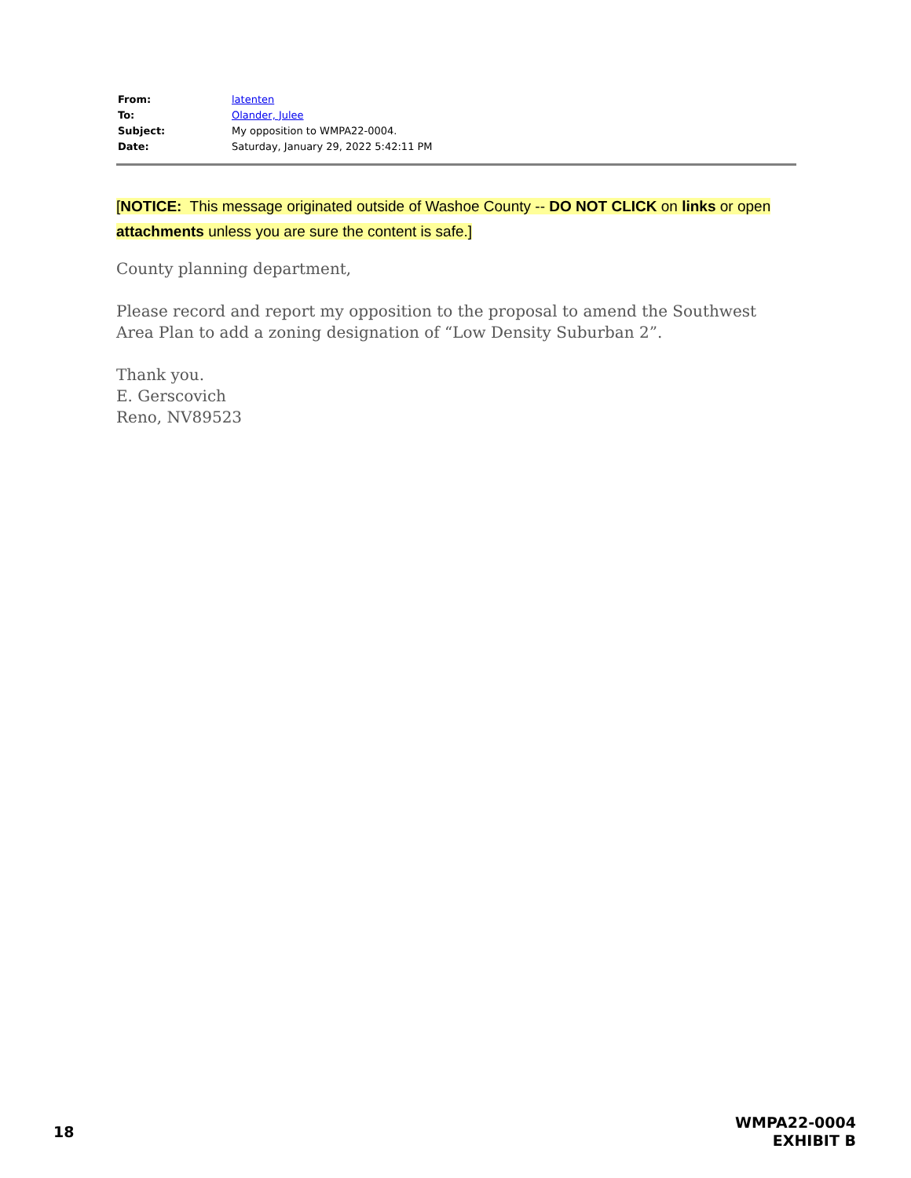| From: | latenten |
| To: | Olander, Julee |
| Subject: | My opposition to WMPA22-0004. |
| Date: | Saturday, January 29, 2022 5:42:11 PM |
[NOTICE: This message originated outside of Washoe County -- DO NOT CLICK on links or open attachments unless you are sure the content is safe.]
County planning department,
Please record and report my opposition to the proposal to amend the Southwest Area Plan to add a zoning designation of “Low Density Suburban 2”.
Thank you.
E. Gerscovich
Reno, NV89523
18
WMPA22-0004
EXHIBIT B